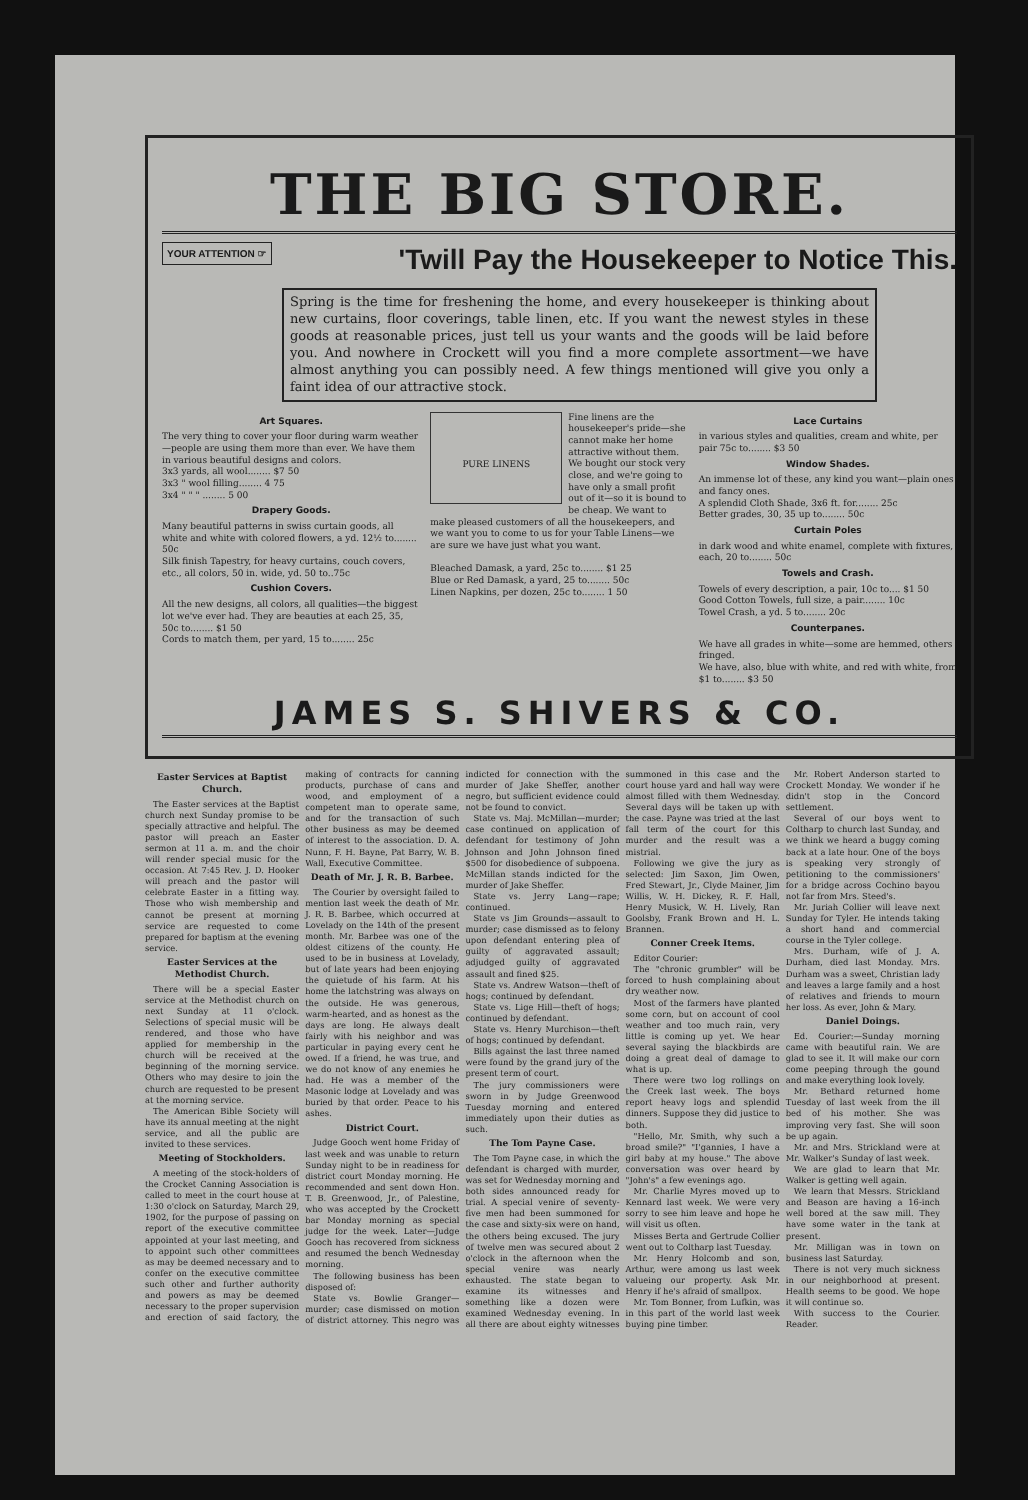THE BIG STORE.
YOUR ATTENTION ☞ 'Twill Pay the Housekeeper to Notice This.
Spring is the time for freshening the home, and every housekeeper is thinking about new curtains, floor coverings, table linen, etc. If you want the newest styles in these goods at reasonable prices, just tell us your wants and the goods will be laid before you. And nowhere in Crockett will you find a more complete assortment—we have almost anything you can possibly need. A few things mentioned will give you only a faint idea of our attractive stock.
Art Squares.
The very thing to cover your floor during warm weather—people are using them more than ever. We have them in various beautiful designs and colors.
3x3 yards, all wool........ $7 50
3x3 " wool filling........ 4 75
3x4 " " " ........ 5 00
Drapery Goods.
Many beautiful patterns in swiss curtain goods, all white and white with colored flowers, a yd. 12½ to........ 50c
Silk finish Tapestry, for heavy curtains, couch covers, etc., all colors, 50 in. wide, yd. 50 to..75c
Cushion Covers.
All the new designs, all colors, all qualities—the biggest lot we've ever had. They are beauties at each 25, 35, 50c to........ $1 50
Cords to match them, per yard, 15 to........ 25c
PURE LINENS
Fine linens are the housekeeper's pride—she cannot make her home attractive without them.
We bought our stock very close, and we're going to have only a small profit out of it—so it is bound to be cheap. We want to make pleased customers of all the housekeepers, and we want you to come to us for your Table Linens—we are sure we have just what you want.
Bleached Damask, a yard, 25c to........ $1 25
Blue or Red Damask, a yard, 25 to........ 50c
Linen Napkins, per dozen, 25c to........ 1 50
Lace Curtains
in various styles and qualities, cream and white, per pair 75c to........ $3 50
Window Shades.
An immense lot of these, any kind you want—plain ones and fancy ones.
A splendid Cloth Shade, 3x6 ft. for........ 25c
Better grades, 30, 35 up to........ 50c
Curtain Poles
in dark wood and white enamel, complete with fixtures, each, 20 to........ 50c
Towels and Crash.
Towels of every description, a pair, 10c to.... $1 50
Good Cotton Towels, full size, a pair........ 10c
Towel Crash, a yd. 5 to........ 20c
Counterpanes.
We have all grades in white—some are hemmed, others fringed.
We have, also, blue with white, and red with white, from $1 to........ $3 50
JAMES S. SHIVERS & CO.
Easter Services at Baptist Church.
The Easter services at the Baptist church next Sunday promise to be specially attractive and helpful. The pastor will preach an Easter sermon at 11 a. m. and the choir will render special music for the occasion. At 7:45 Rev. J. D. Hooker will preach and the pastor will celebrate Easter in a fitting way. Those who wish membership and cannot be present at morning service are requested to come prepared for baptism at the evening service.
Easter Services at the Methodist Church.
There will be a special Easter service at the Methodist church on next Sunday at 11 o'clock. Selections of special music will be rendered, and those who have applied for membership in the church will be received at the beginning of the morning service. Others who may desire to join the church are requested to be present at the morning service.
The American Bible Society will have its annual meeting at the night service, and all the public are invited to these services.
Meeting of Stockholders.
A meeting of the stock-holders of the Crocket Canning Association is called to meet in the court house at 1:30 o'clock on Saturday, March 29, 1902, for the purpose of passing on report of the executive committee appointed at your last meeting, and to appoint such other committees as may be deemed necessary and to confer on the executive committee such other and further authority and powers as may be deemed necessary to the proper supervision and erection of said factory, the making of contracts for canning products, purchase of cans and wood, and employment of a competent man to operate same, and for the transaction of such other business as may be deemed of interest to the association. D. A. Nunn, F. H. Bayne, Pat Barry, W. B. Wall, Executive Committee.
Death of Mr. J. R. B. Barbee.
The Courier by oversight failed to mention last week the death of Mr. J. R. B. Barbee, which occurred at Lovelady on the 14th of the present month. Mr. Barbee was one of the oldest citizens of the county. He used to be in business at Lovelady, but of late years had been enjoying the quietude of his farm. At his home the latchstring was always on the outside. He was generous, warm-hearted, and as honest as the days are long. He always dealt fairly with his neighbor and was particular in paying every cent he owed. If a friend, he was true, and we do not know of any enemies he had. He was a member of the Masonic lodge at Lovelady and was buried by that order. Peace to his ashes.
District Court.
Judge Gooch went home Friday of last week and was unable to return Sunday night to be in readiness for district court Monday morning. He recommended and sent down Hon. T. B. Greenwood, Jr., of Palestine, who was accepted by the Crockett bar Monday morning as special judge for the week. Later—Judge Gooch has recovered from sickness and resumed the bench Wednesday morning.
The following business has been disposed of:
State vs. Bowlie Granger—murder; case dismissed on motion of district attorney. This negro was indicted for connection with the murder of Jake Sheffer, another negro, but sufficient evidence could not be found to convict.
State vs. Maj. McMillan—murder; case continued on application of defendant for testimony of John Johnson and John Johnson fined $500 for disobedience of subpoena. McMillan stands indicted for the murder of Jake Sheffer.
State vs. Jerry Lang—rape; continued.
State vs Jim Grounds—assault to murder; case dismissed as to felony upon defendant entering plea of guilty of aggravated assault; adjudged guilty of aggravated assault and fined $25.
State vs. Andrew Watson—theft of hogs; continued by defendant.
State vs. Lige Hill—theft of hogs; continued by defendant.
State vs. Henry Murchison—theft of hogs; continued by defendant.
Bills against the last three named were found by the grand jury of the present term of court.
The jury commissioners were sworn in by Judge Greenwood Tuesday morning and entered immediately upon their duties as such.
The Tom Payne Case.
The Tom Payne case, in which the defendant is charged with murder, was set for Wednesday morning and both sides announced ready for trial. A special venire of seventy-five men had been summoned for the case and sixty-six were on hand, the others being excused. The jury of twelve men was secured about 2 o'clock in the afternoon when the special venire was nearly exhausted. The state began to examine its witnesses and something like a dozen were examined Wednesday evening. In all there are about eighty witnesses summoned in this case and the court house yard and hall way were almost filled with them Wednesday. Several days will be taken up with the case. Payne was tried at the last fall term of the court for this murder and the result was a mistrial.
Following we give the jury as selected: Jim Saxon, Jim Owen, Fred Stewart, Jr., Clyde Mainer, Jim Willis, W. H. Dickey, R. F. Hall, Henry Musick, W. H. Lively, Ran Goolsby, Frank Brown and H. L. Brannen.
Conner Creek Items.
Editor Courier:
The "chronic grumbler" will be forced to hush complaining about dry weather now.
Most of the farmers have planted some corn, but on account of cool weather and too much rain, very little is coming up yet. We hear several saying the blackbirds are doing a great deal of damage to what is up.
There were two log rollings on the Creek last week. The boys report heavy logs and splendid dinners. Suppose they did justice to both.
"Hello, Mr. Smith, why such a broad smile?" "I'gannies, I have a girl baby at my house." The above conversation was over heard by "John's" a few evenings ago.
Mr. Charlie Myres moved up to Kennard last week. We were very sorry to see him leave and hope he will visit us often.
Misses Berta and Gertrude Collier went out to Coltharp last Tuesday.
Mr. Henry Holcomb and son, Arthur, were among us last week valueing our property. Ask Mr. Henry if he's afraid of smallpox.
Mr. Tom Bonner, from Lufkin, was in this part of the world last week buying pine timber.
Mr. Robert Anderson started to Crockett Monday. We wonder if he didn't stop in the Concord settlement.
Several of our boys went to Coltharp to church last Sunday, and we think we heard a buggy coming back at a late hour. One of the boys is speaking very strongly of petitioning to the commissioners' for a bridge across Cochino bayou not far from Mrs. Steed's.
Mr. Juriah Collier will leave next Sunday for Tyler. He intends taking a short hand and commercial course in the Tyler college.
Mrs. Durham, wife of J. A. Durham, died last Monday. Mrs. Durham was a sweet, Christian lady and leaves a large family and a host of relatives and friends to mourn her loss. As ever, John & Mary.
Daniel Doings.
Ed. Courier:—Sunday morning came with beautiful rain. We are glad to see it. It will make our corn come peeping through the gound and make everything look lovely.
Mr. Bethard returned home Tuesday of last week from the ill bed of his mother. She was improving very fast. She will soon be up again.
Mr. and Mrs. Strickland were at Mr. Walker's Sunday of last week.
We are glad to learn that Mr. Walker is getting well again.
We learn that Messrs. Strickland and Beason are having a 16-inch well bored at the saw mill. They have some water in the tank at present.
Mr. Milligan was in town on business last Saturday.
There is not very much sickness in our neighborhood at present. Health seems to be good. We hope it will continue so.
With success to the Courier. Reader.